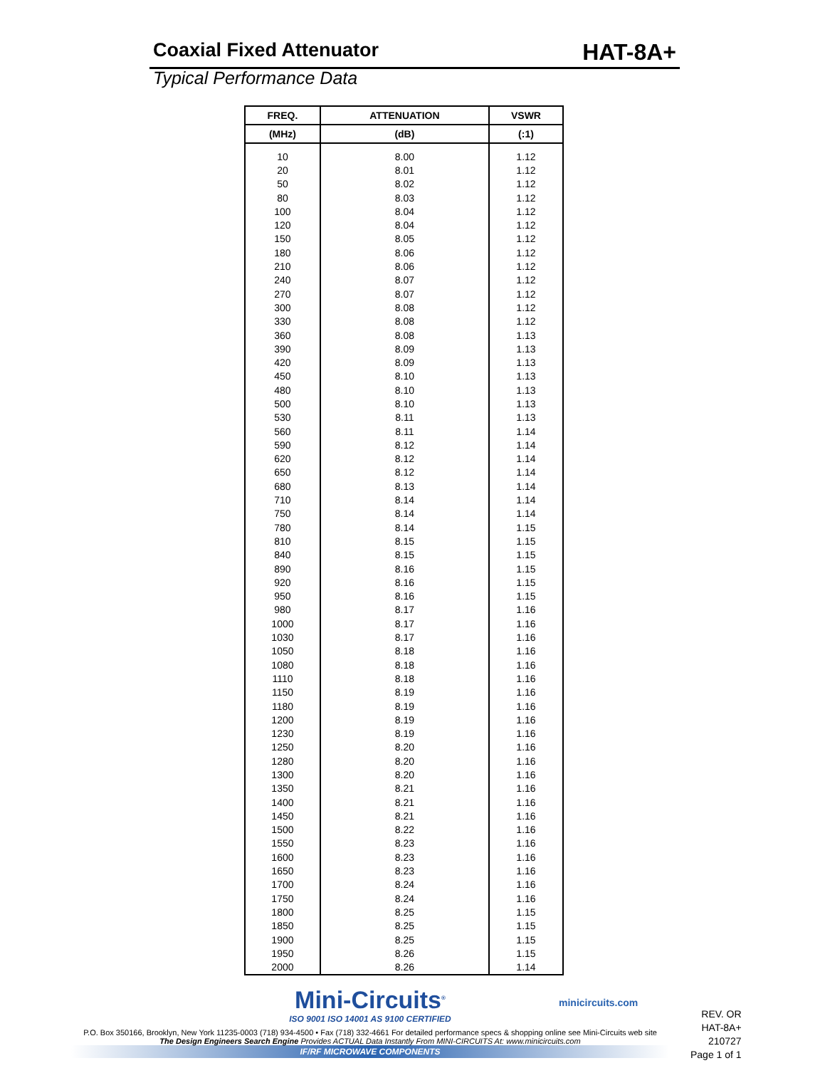Coaxial Fixed Attenuator
HAT-8A+
Typical Performance Data
| FREQ. | ATTENUATION | VSWR |
| --- | --- | --- |
| (MHz) | (dB) | (:1) |
| 10 | 8.00 | 1.12 |
| 20 | 8.01 | 1.12 |
| 50 | 8.02 | 1.12 |
| 80 | 8.03 | 1.12 |
| 100 | 8.04 | 1.12 |
| 120 | 8.04 | 1.12 |
| 150 | 8.05 | 1.12 |
| 180 | 8.06 | 1.12 |
| 210 | 8.06 | 1.12 |
| 240 | 8.07 | 1.12 |
| 270 | 8.07 | 1.12 |
| 300 | 8.08 | 1.12 |
| 330 | 8.08 | 1.12 |
| 360 | 8.08 | 1.13 |
| 390 | 8.09 | 1.13 |
| 420 | 8.09 | 1.13 |
| 450 | 8.10 | 1.13 |
| 480 | 8.10 | 1.13 |
| 500 | 8.10 | 1.13 |
| 530 | 8.11 | 1.13 |
| 560 | 8.11 | 1.14 |
| 590 | 8.12 | 1.14 |
| 620 | 8.12 | 1.14 |
| 650 | 8.12 | 1.14 |
| 680 | 8.13 | 1.14 |
| 710 | 8.14 | 1.14 |
| 750 | 8.14 | 1.14 |
| 780 | 8.14 | 1.15 |
| 810 | 8.15 | 1.15 |
| 840 | 8.15 | 1.15 |
| 890 | 8.16 | 1.15 |
| 920 | 8.16 | 1.15 |
| 950 | 8.16 | 1.15 |
| 980 | 8.17 | 1.16 |
| 1000 | 8.17 | 1.16 |
| 1030 | 8.17 | 1.16 |
| 1050 | 8.18 | 1.16 |
| 1080 | 8.18 | 1.16 |
| 1110 | 8.18 | 1.16 |
| 1150 | 8.19 | 1.16 |
| 1180 | 8.19 | 1.16 |
| 1200 | 8.19 | 1.16 |
| 1230 | 8.19 | 1.16 |
| 1250 | 8.20 | 1.16 |
| 1280 | 8.20 | 1.16 |
| 1300 | 8.20 | 1.16 |
| 1350 | 8.21 | 1.16 |
| 1400 | 8.21 | 1.16 |
| 1450 | 8.21 | 1.16 |
| 1500 | 8.22 | 1.16 |
| 1550 | 8.23 | 1.16 |
| 1600 | 8.23 | 1.16 |
| 1650 | 8.23 | 1.16 |
| 1700 | 8.24 | 1.16 |
| 1750 | 8.24 | 1.16 |
| 1800 | 8.25 | 1.15 |
| 1850 | 8.25 | 1.15 |
| 1900 | 8.25 | 1.15 |
| 1950 | 8.26 | 1.15 |
| 2000 | 8.26 | 1.14 |
Mini-Circuits<sup>®</sup>
ISO 9001 ISO 14001 AS 9100 CERTIFIED
P.O. Box 350166, Brooklyn, New York 11235-0003 (718) 934-4500 • Fax (718) 332-4661 For detailed performance specs & shopping online see Mini-Circuits web site
The Design Engineers Search Engine Provides ACTUAL Data Instantly From MINI-CIRCUITS At: www.minicircuits.com
IF/RF MICROWAVE COMPONENTS
minicircuits.com
REV. OR
HAT-8A+
210727
Page 1 of 1